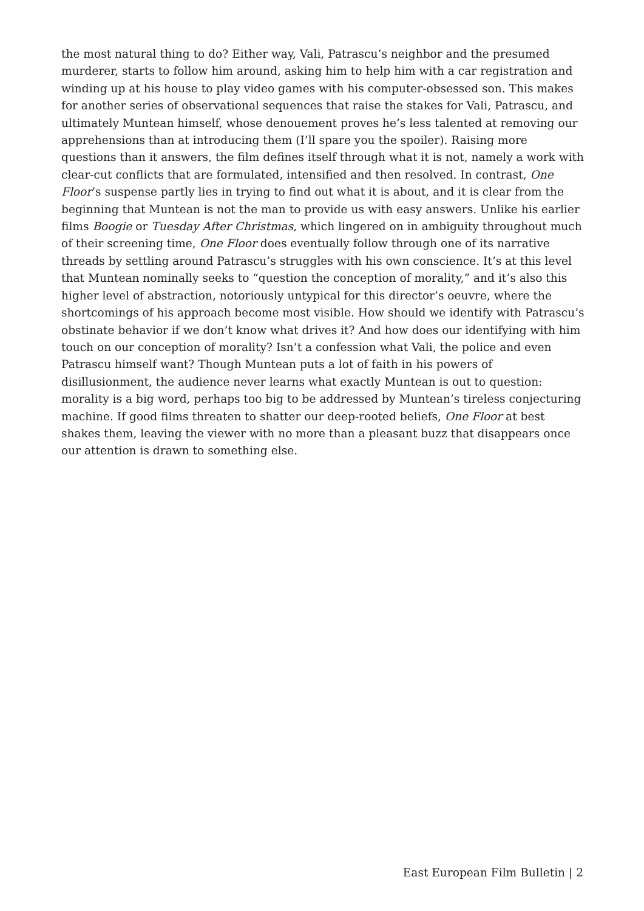the most natural thing to do? Either way, Vali, Patrascu’s neighbor and the presumed murderer, starts to follow him around, asking him to help him with a car registration and winding up at his house to play video games with his computer-obsessed son. This makes for another series of observational sequences that raise the stakes for Vali, Patrascu, and ultimately Muntean himself, whose denouement proves he’s less talented at removing our apprehensions than at introducing them (I’ll spare you the spoiler). Raising more questions than it answers, the film defines itself through what it is not, namely a work with clear-cut conflicts that are formulated, intensified and then resolved. In contrast, One Floor’s suspense partly lies in trying to find out what it is about, and it is clear from the beginning that Muntean is not the man to provide us with easy answers. Unlike his earlier films Boogie or Tuesday After Christmas, which lingered on in ambiguity throughout much of their screening time, One Floor does eventually follow through one of its narrative threads by settling around Patrascu’s struggles with his own conscience. It’s at this level that Muntean nominally seeks to “question the conception of morality,” and it’s also this higher level of abstraction, notoriously untypical for this director’s oeuvre, where the shortcomings of his approach become most visible. How should we identify with Patrascu’s obstinate behavior if we don’t know what drives it? And how does our identifying with him touch on our conception of morality? Isn’t a confession what Vali, the police and even Patrascu himself want? Though Muntean puts a lot of faith in his powers of disillusionment, the audience never learns what exactly Muntean is out to question: morality is a big word, perhaps too big to be addressed by Muntean’s tireless conjecturing machine. If good films threaten to shatter our deep-rooted beliefs, One Floor at best shakes them, leaving the viewer with no more than a pleasant buzz that disappears once our attention is drawn to something else.
East European Film Bulletin | 2